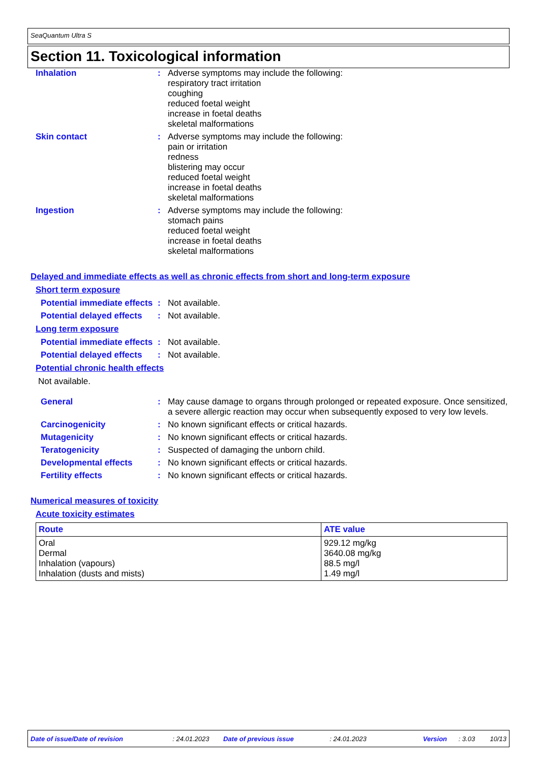SeaQuantum Ultra S
Section 11. Toxicological information
Inhalation : Adverse symptoms may include the following:
respiratory tract irritation
coughing
reduced foetal weight
increase in foetal deaths
skeletal malformations
Skin contact : Adverse symptoms may include the following:
pain or irritation
redness
blistering may occur
reduced foetal weight
increase in foetal deaths
skeletal malformations
Ingestion : Adverse symptoms may include the following:
stomach pains
reduced foetal weight
increase in foetal deaths
skeletal malformations
Delayed and immediate effects as well as chronic effects from short and long-term exposure
Short term exposure
Potential immediate effects
: Not available.
Potential delayed effects
: Not available.
Long term exposure
Potential immediate effects
: Not available.
Potential delayed effects
: Not available.
Potential chronic health effects
Not available.
General : May cause damage to organs through prolonged or repeated exposure. Once sensitized, a severe allergic reaction may occur when subsequently exposed to very low levels.
Carcinogenicity : No known significant effects or critical hazards.
Mutagenicity : No known significant effects or critical hazards.
Teratogenicity : Suspected of damaging the unborn child.
Developmental effects : No known significant effects or critical hazards.
Fertility effects : No known significant effects or critical hazards.
Numerical measures of toxicity
Acute toxicity estimates
| Route | ATE value |
| --- | --- |
| Oral Dermal Inhalation (vapours) Inhalation (dusts and mists) | 929.12 mg/kg 3640.08 mg/kg 88.5 mg/l 1.49 mg/l |
Date of issue/Date of revision: 24.01.2023 Date of previous issue: 24.01.2023 Version: 3.03 10/13